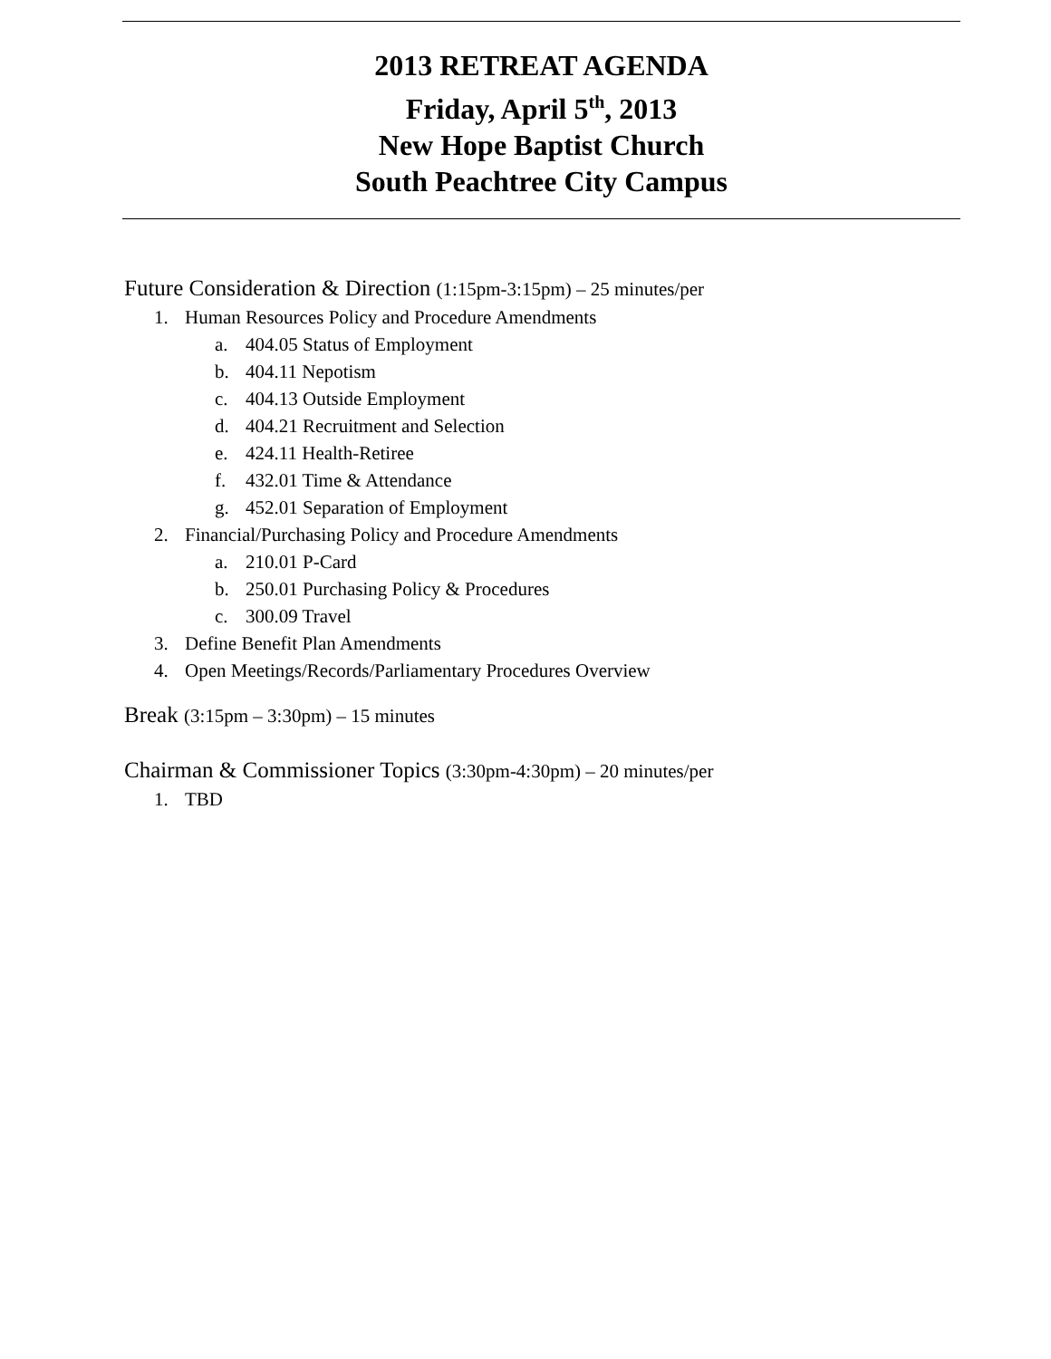2013 RETREAT AGENDA
Friday, April 5<sup>th</sup>, 2013
New Hope Baptist Church
South Peachtree City Campus
Future Consideration & Direction (1:15pm-3:15pm) – 25 minutes/per
1. Human Resources Policy and Procedure Amendments
a. 404.05 Status of Employment
b. 404.11 Nepotism
c. 404.13 Outside Employment
d. 404.21 Recruitment and Selection
e. 424.11 Health-Retiree
f. 432.01 Time & Attendance
g. 452.01 Separation of Employment
2. Financial/Purchasing Policy and Procedure Amendments
a. 210.01 P-Card
b. 250.01 Purchasing Policy & Procedures
c. 300.09 Travel
3. Define Benefit Plan Amendments
4. Open Meetings/Records/Parliamentary Procedures Overview
Break (3:15pm – 3:30pm) – 15 minutes
Chairman & Commissioner Topics (3:30pm-4:30pm) – 20 minutes/per
1. TBD